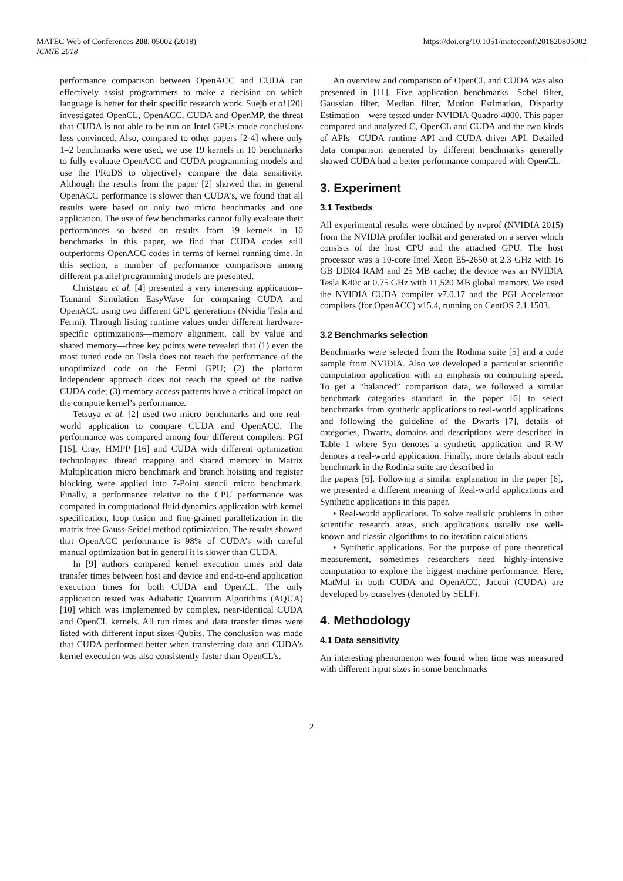MATEC Web of Conferences 208, 05002 (2018)
ICMIE 2018
https://doi.org/10.1051/matecconf/201820805002
performance comparison between OpenACC and CUDA can effectively assist programmers to make a decision on which language is better for their specific research work. Suejb et al [20] investigated OpenCL, OpenACC, CUDA and OpenMP, the threat that CUDA is not able to be run on Intel GPUs made conclusions less convinced. Also, compared to other papers [2-4] where only 1–2 benchmarks were used, we use 19 kernels in 10 benchmarks to fully evaluate OpenACC and CUDA programming models and use the PRoDS to objectively compare the data sensitivity. Although the results from the paper [2] showed that in general OpenACC performance is slower than CUDA’s, we found that all results were based on only two micro benchmarks and one application. The use of few benchmarks cannot fully evaluate their performances so based on results from 19 kernels in 10 benchmarks in this paper, we find that CUDA codes still outperforms OpenACC codes in terms of kernel running time. In this section, a number of performance comparisons among different parallel programming models are presented.
Christgau et al. [4] presented a very interesting application--Tsunami Simulation EasyWave—for comparing CUDA and OpenACC using two different GPU generations (Nvidia Tesla and Fermi). Through listing runtime values under different hardware-specific optimizations—memory alignment, call by value and shared memory—three key points were revealed that (1) even the most tuned code on Tesla does not reach the performance of the unoptimized code on the Fermi GPU; (2) the platform independent approach does not reach the speed of the native CUDA code; (3) memory access patterns have a critical impact on the compute kernel’s performance.
Tetsuya et al. [2] used two micro benchmarks and one real-world application to compare CUDA and OpenACC. The performance was compared among four different compilers: PGI [15], Cray, HMPP [16] and CUDA with different optimization technologies: thread mapping and shared memory in Matrix Multiplication micro benchmark and branch hoisting and register blocking were applied into 7-Point stencil micro benchmark. Finally, a performance relative to the CPU performance was compared in computational fluid dynamics application with kernel specification, loop fusion and fine-grained parallelization in the matrix free Gauss-Seidel method optimization. The results showed that OpenACC performance is 98% of CUDA’s with careful manual optimization but in general it is slower than CUDA.
In [9] authors compared kernel execution times and data transfer times between host and device and end-to-end application execution times for both CUDA and OpenCL. The only application tested was Adiabatic Quantum Algorithms (AQUA) [10] which was implemented by complex, near-identical CUDA and OpenCL kernels. All run times and data transfer times were listed with different input sizes-Qubits. The conclusion was made that CUDA performed better when transferring data and CUDA’s kernel execution was also consistently faster than OpenCL’s.
An overview and comparison of OpenCL and CUDA was also presented in [11]. Five application benchmarks—Sobel filter, Gaussian filter, Median filter, Motion Estimation, Disparity Estimation—were tested under NVIDIA Quadro 4000. This paper compared and analyzed C, OpenCL and CUDA and the two kinds of APIs—CUDA runtime API and CUDA driver API. Detailed data comparison generated by different benchmarks generally showed CUDA had a better performance compared with OpenCL.
3. Experiment
3.1 Testbeds
All experimental results were obtained by nvprof (NVIDIA 2015) from the NVIDIA profiler toolkit and generated on a server which consists of the host CPU and the attached GPU. The host processor was a 10-core Intel Xeon E5-2650 at 2.3 GHz with 16 GB DDR4 RAM and 25 MB cache; the device was an NVIDIA Tesla K40c at 0.75 GHz with 11,520 MB global memory. We used the NVIDIA CUDA compiler v7.0.17 and the PGI Accelerator compilers (for OpenACC) v15.4, running on CentOS 7.1.1503.
3.2 Benchmarks selection
Benchmarks were selected from the Rodinia suite [5] and a code sample from NVIDIA. Also we developed a particular scientific computation application with an emphasis on computing speed. To get a “balanced” comparison data, we followed a similar benchmark categories standard in the paper [6] to select benchmarks from synthetic applications to real-world applications and following the guideline of the Dwarfs [7], details of categories, Dwarfs, domains and descriptions were described in Table 1 where Syn denotes a synthetic application and R-W denotes a real-world application. Finally, more details about each benchmark in the Rodinia suite are described in
the papers [6]. Following a similar explanation in the paper [6], we presented a different meaning of Real-world applications and Synthetic applications in this paper.
• Real-world applications. To solve realistic problems in other scientific research areas, such applications usually use well-known and classic algorithms to do iteration calculations.
• Synthetic applications. For the purpose of pure theoretical measurement, sometimes researchers need highly-intensive computation to explore the biggest machine performance. Here, MatMul in both CUDA and OpenACC, Jacobi (CUDA) are developed by ourselves (denoted by SELF).
4. Methodology
4.1 Data sensitivity
An interesting phenomenon was found when time was measured with different input sizes in some benchmarks
2